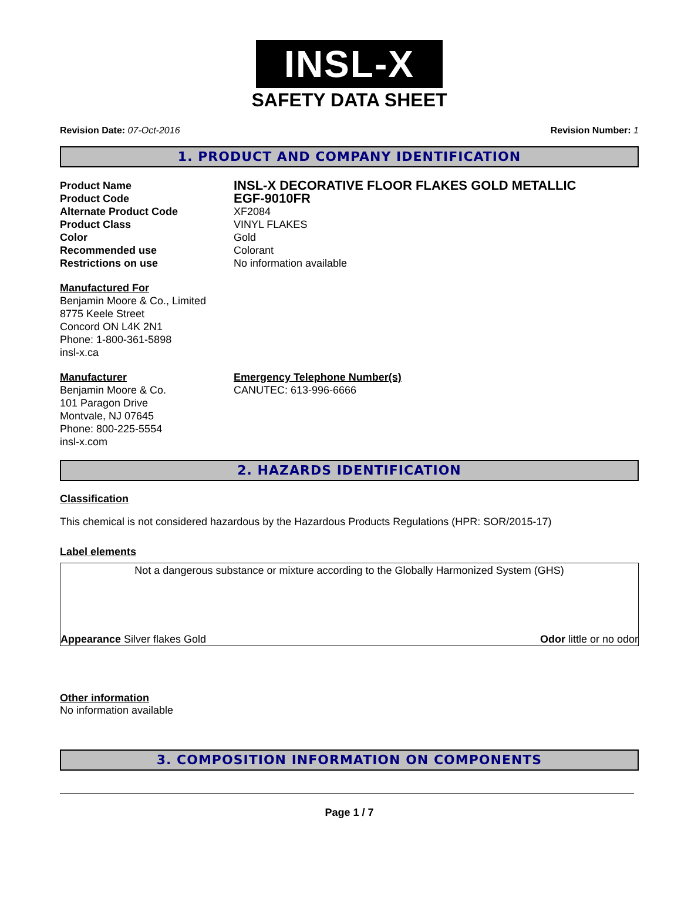INSL-X
SAFETY DATA SHEET
Revision Date: 07-Oct-2016 Revision Number: 1
1. PRODUCT AND COMPANY IDENTIFICATION
Product Name
INSL-X DECORATIVE FLOOR FLAKES GOLD METALLIC
Product Code
EGF-9010FR
Alternate Product Code
XF2084
Product Class
VINYL FLAKES
Color
Gold
Recommended use
Colorant
Restrictions on use
No information available
Manufactured For
Benjamin Moore & Co., Limited
8775 Keele Street
Concord ON L4K 2N1
Phone: 1-800-361-5898
insl-x.ca
Manufacturer
Benjamin Moore & Co.
101 Paragon Drive
Montvale, NJ 07645
Phone: 800-225-5554
insl-x.com
Emergency Telephone Number(s)
CANUTEC: 613-996-6666
2. HAZARDS IDENTIFICATION
Classification
This chemical is not considered hazardous by the Hazardous Products Regulations (HPR: SOR/2015-17)
Label elements
Not a dangerous substance or mixture according to the Globally Harmonized System (GHS)
Appearance Silver flakes Gold Odor little or no odor
Other information
No information available
3. COMPOSITION INFORMATION ON COMPONENTS
Page 1 / 7